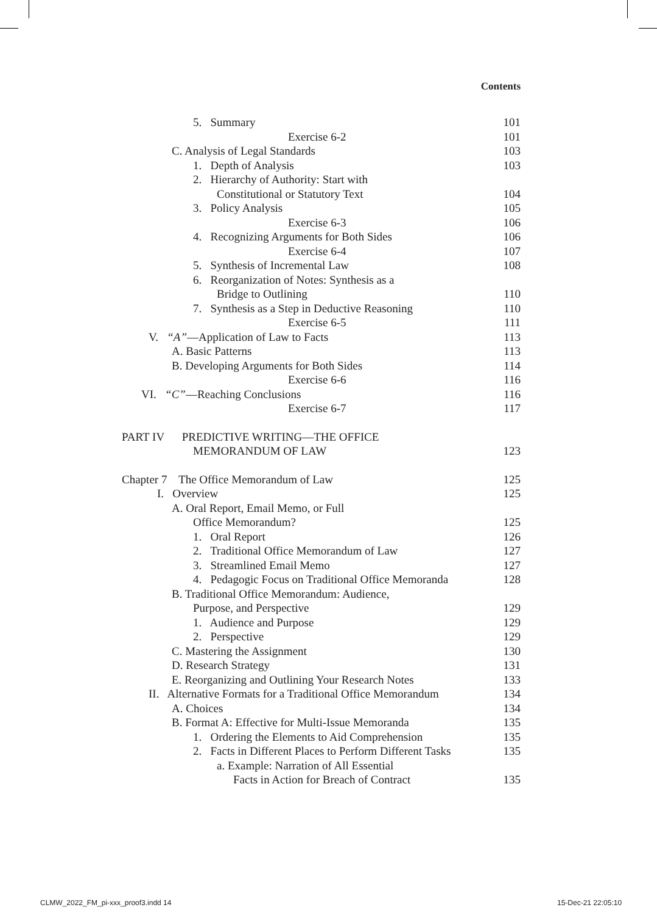Contents
5. Summary 101
Exercise 6-2 101
C. Analysis of Legal Standards 103
1. Depth of Analysis 103
2. Hierarchy of Authority: Start with
Constitutional or Statutory Text 104
3. Policy Analysis 105
Exercise 6-3 106
4. Recognizing Arguments for Both Sides 106
Exercise 6-4 107
5. Synthesis of Incremental Law 108
6. Reorganization of Notes: Synthesis as a
Bridge to Outlining 110
7. Synthesis as a Step in Deductive Reasoning 110
Exercise 6-5 111
V. “A”—Application of Law to Facts 113
A. Basic Patterns 113
B. Developing Arguments for Both Sides 114
Exercise 6-6 116
VI. “C”—Reaching Conclusions 116
Exercise 6-7 117
PART IV PREDICTIVE WRITING—THE OFFICE
MEMORANDUM OF LAW 123
Chapter 7 The Office Memorandum of Law 125
I. Overview 125
A. Oral Report, Email Memo, or Full
Office Memorandum? 125
1. Oral Report 126
2. Traditional Office Memorandum of Law 127
3. Streamlined Email Memo 127
4. Pedagogic Focus on Traditional Office Memoranda 128
B. Traditional Office Memorandum: Audience,
Purpose, and Perspective 129
1. Audience and Purpose 129
2. Perspective 129
C. Mastering the Assignment 130
D. Research Strategy 131
E. Reorganizing and Outlining Your Research Notes 133
II. Alternative Formats for a Traditional Office Memorandum 134
A. Choices 134
B. Format A: Effective for Multi-Issue Memoranda 135
1. Ordering the Elements to Aid Comprehension 135
2. Facts in Different Places to Perform Different Tasks 135
a. Example: Narration of All Essential
Facts in Action for Breach of Contract 135
CLMW_2022_FM_pi-xxx_proof3.indd 14
15-Dec-21 22:05:10